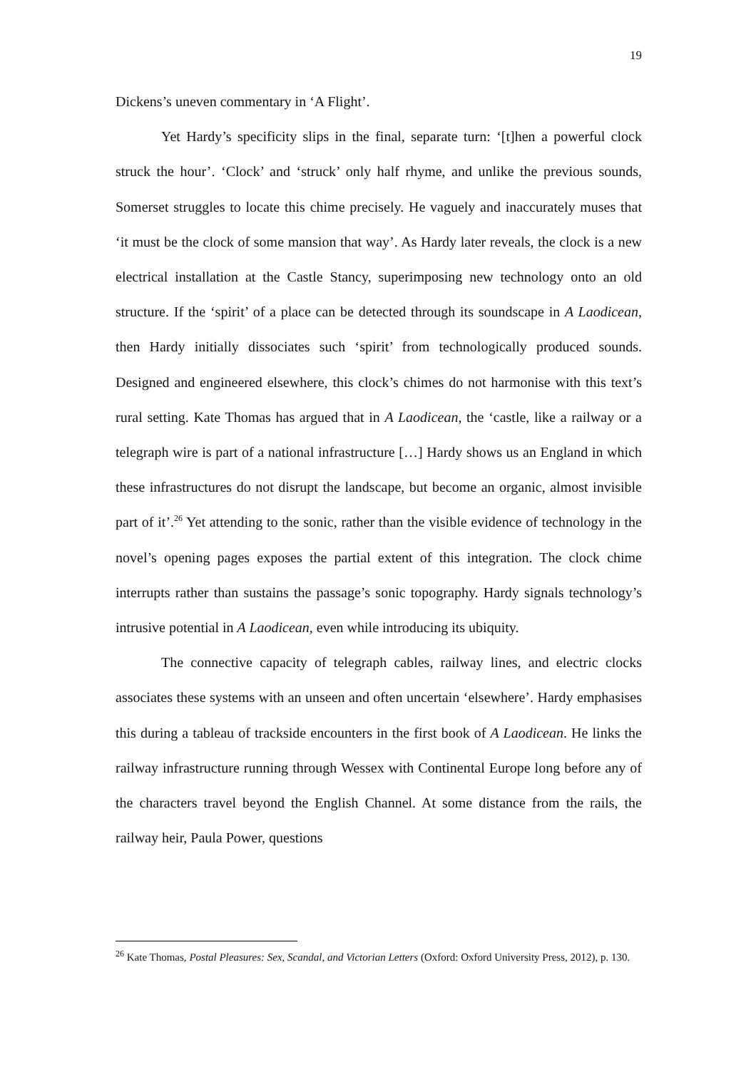19
Dickens’s uneven commentary in ‘A Flight’.
Yet Hardy’s specificity slips in the final, separate turn: ‘[t]hen a powerful clock struck the hour’. ‘Clock’ and ‘struck’ only half rhyme, and unlike the previous sounds, Somerset struggles to locate this chime precisely. He vaguely and inaccurately muses that ‘it must be the clock of some mansion that way’. As Hardy later reveals, the clock is a new electrical installation at the Castle Stancy, superimposing new technology onto an old structure. If the ‘spirit’ of a place can be detected through its soundscape in A Laodicean, then Hardy initially dissociates such ‘spirit’ from technologically produced sounds. Designed and engineered elsewhere, this clock’s chimes do not harmonise with this text’s rural setting. Kate Thomas has argued that in A Laodicean, the ‘castle, like a railway or a telegraph wire is part of a national infrastructure […] Hardy shows us an England in which these infrastructures do not disrupt the landscape, but become an organic, almost invisible part of it’.<sup>26</sup> Yet attending to the sonic, rather than the visible evidence of technology in the novel’s opening pages exposes the partial extent of this integration. The clock chime interrupts rather than sustains the passage’s sonic topography. Hardy signals technology’s intrusive potential in A Laodicean, even while introducing its ubiquity.
The connective capacity of telegraph cables, railway lines, and electric clocks associates these systems with an unseen and often uncertain ‘elsewhere’. Hardy emphasises this during a tableau of trackside encounters in the first book of A Laodicean. He links the railway infrastructure running through Wessex with Continental Europe long before any of the characters travel beyond the English Channel. At some distance from the rails, the railway heir, Paula Power, questions
<sup>26</sup> Kate Thomas, Postal Pleasures: Sex, Scandal, and Victorian Letters (Oxford: Oxford University Press, 2012), p. 130.